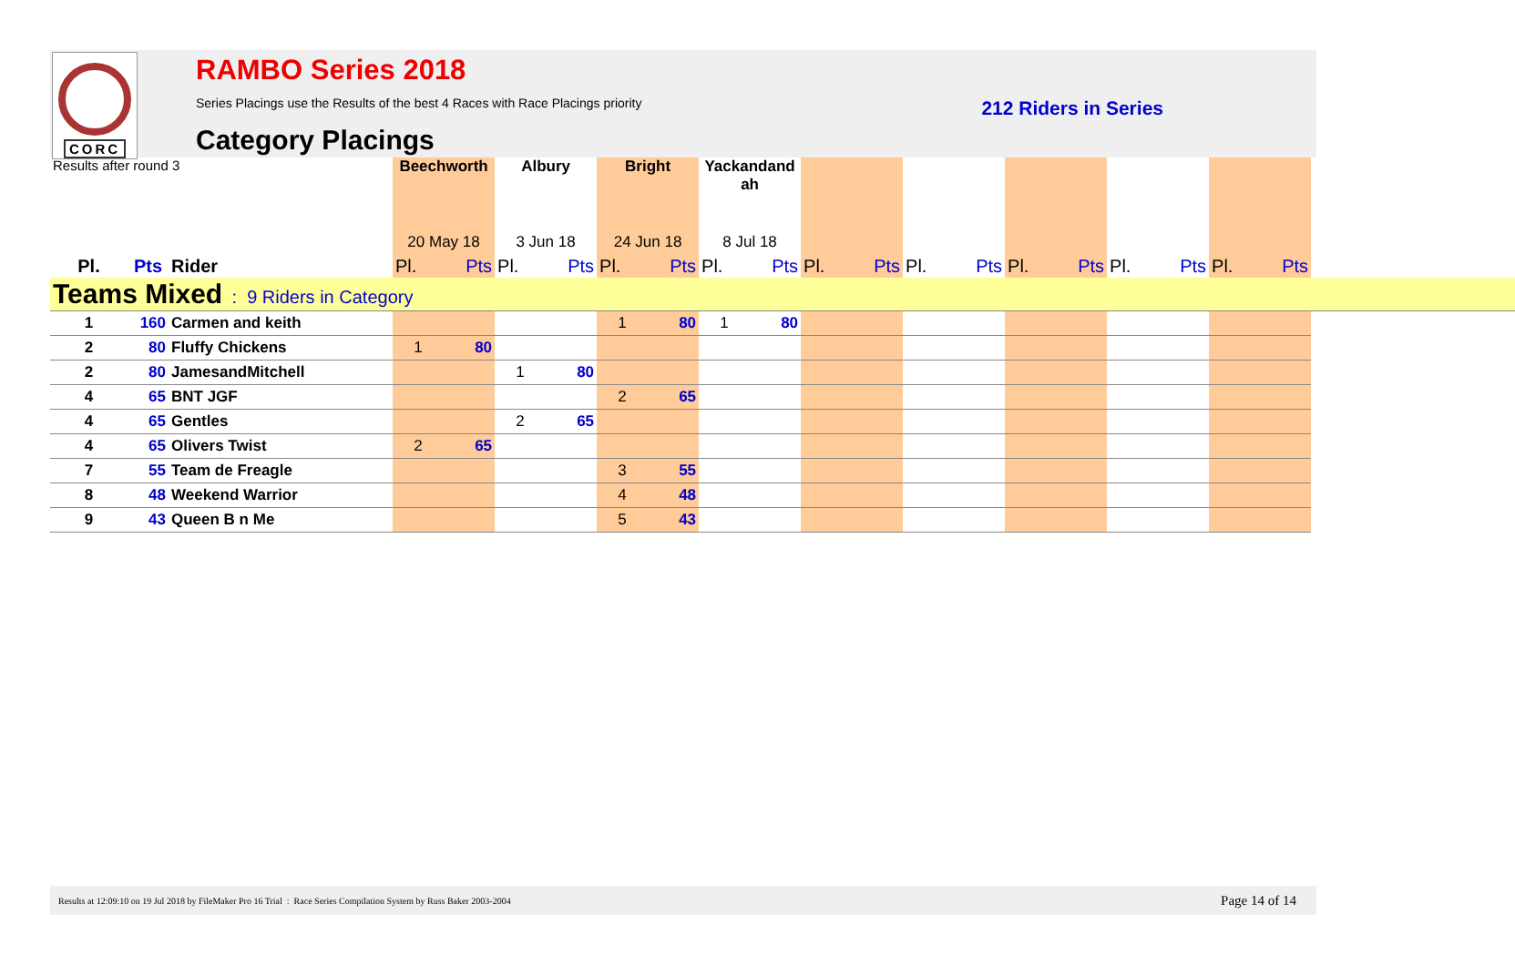CORC
RAMBO Series 2018
Series Placings use the Results of the best 4 Races with Race Placings priority 212 Riders in Series
Category Placings
| Results after round 3 | | | Beechworth | | Albury | | Bright | | Yackandand ah | | | | | | | | | | | |
| | | | 20 May 18 | | 3 Jun 18 | | 24 Jun 18 | | 8 Jul 18 | | | | | | | | | | | |
| Pl. | Pts | Rider | Pl. | Pts | Pl. | Pts | Pl. | Pts | Pl. | Pts | Pl. | Pts | Pl. | Pts | Pl. | Pts | Pl. | Pts | Pl. | Pts |
| Teams Mixed : 9 Riders in Category | | | | | | | | | | | | | | | | | | | | |
| 1 | 160 | Carmen and keith | | | | | 1 | 80 | 1 | 80 | | | | | | | | | | |
| 2 | 80 | Fluffy Chickens | 1 | 80 | | | | | | | | | | | | | | | | |
| 2 | 80 | JamesandMitchell | | | 1 | 80 | | | | | | | | | | | | | | |
| 4 | 65 | BNT JGF | | | | | 2 | 65 | | | | | | | | | | | | |
| 4 | 65 | Gentles | | | 2 | 65 | | | | | | | | | | | | | | |
| 4 | 65 | Olivers Twist | 2 | 65 | | | | | | | | | | | | | | | | |
| 7 | 55 | Team de Freagle | | | | | 3 | 55 | | | | | | | | | | | | |
| 8 | 48 | Weekend Warrior | | | | | 4 | 48 | | | | | | | | | | | | |
| 9 | 43 | Queen B n Me | | | | | 5 | 43 | | | | | | | | | | | | |
Results at 12:09:10 on 19 Jul 2018 by FileMaker Pro 16 Trial : Race Series Compilation System by Russ Baker 2003-2004 Page 14 of 14